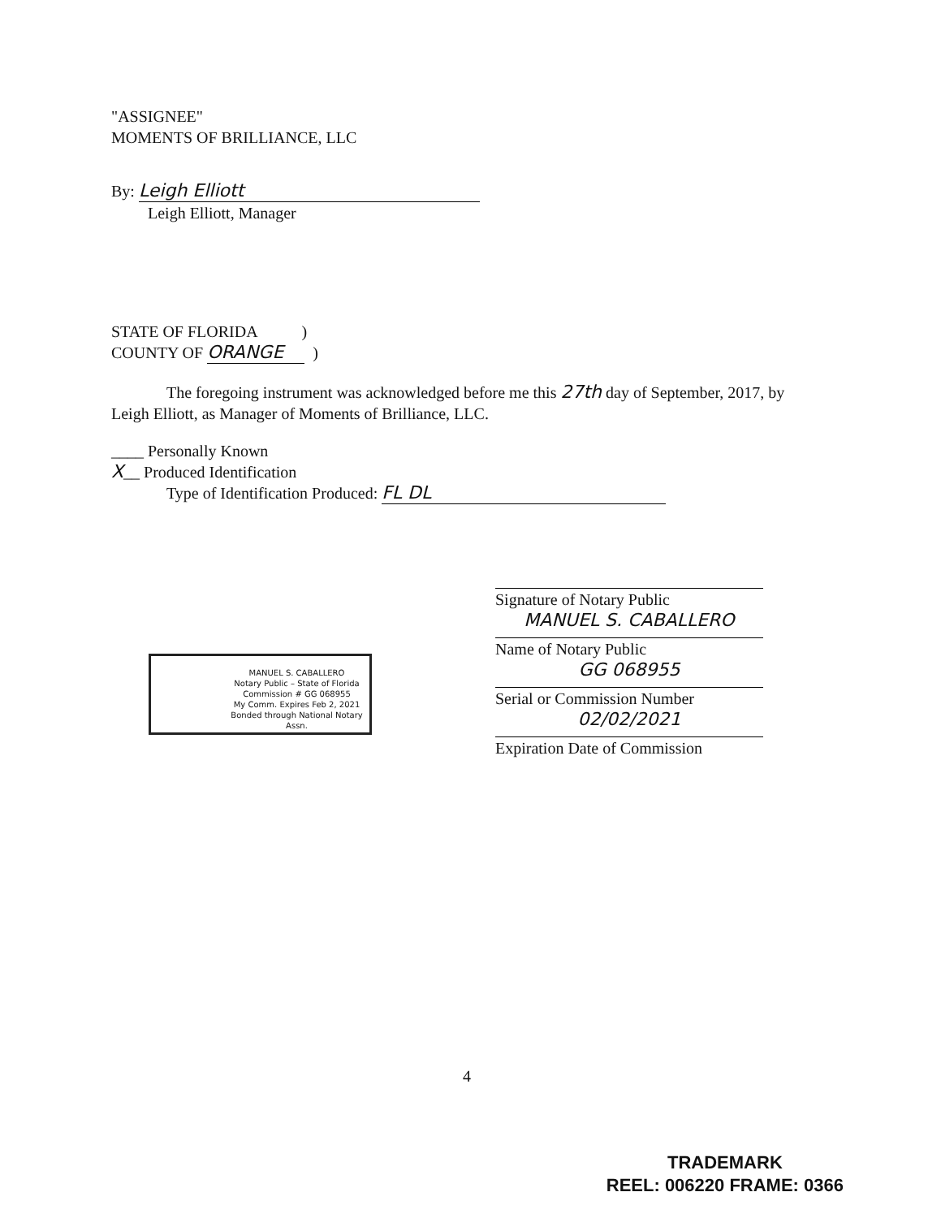"ASSIGNEE"
MOMENTS OF BRILLIANCE, LLC
By: Leigh Elliott
Leigh Elliott, Manager
STATE OF FLORIDA )
COUNTY OF ORANGE )
The foregoing instrument was acknowledged before me this 27th day of September, 2017, by Leigh Elliott, as Manager of Moments of Brilliance, LLC.
____ Personally Known
X__ Produced Identification
Type of Identification Produced: FL DL
Signature of Notary Public
MANUEL S. CABALLERO
Name of Notary Public
GG 068955
Serial or Commission Number
02/02/2021
Expiration Date of Commission
MANUEL S. CABALLERO
Notary Public – State of Florida
Commission # GG 068955
My Comm. Expires Feb 2, 2021
Bonded through National Notary Assn.
4
TRADEMARK
REEL: 006220 FRAME: 0366